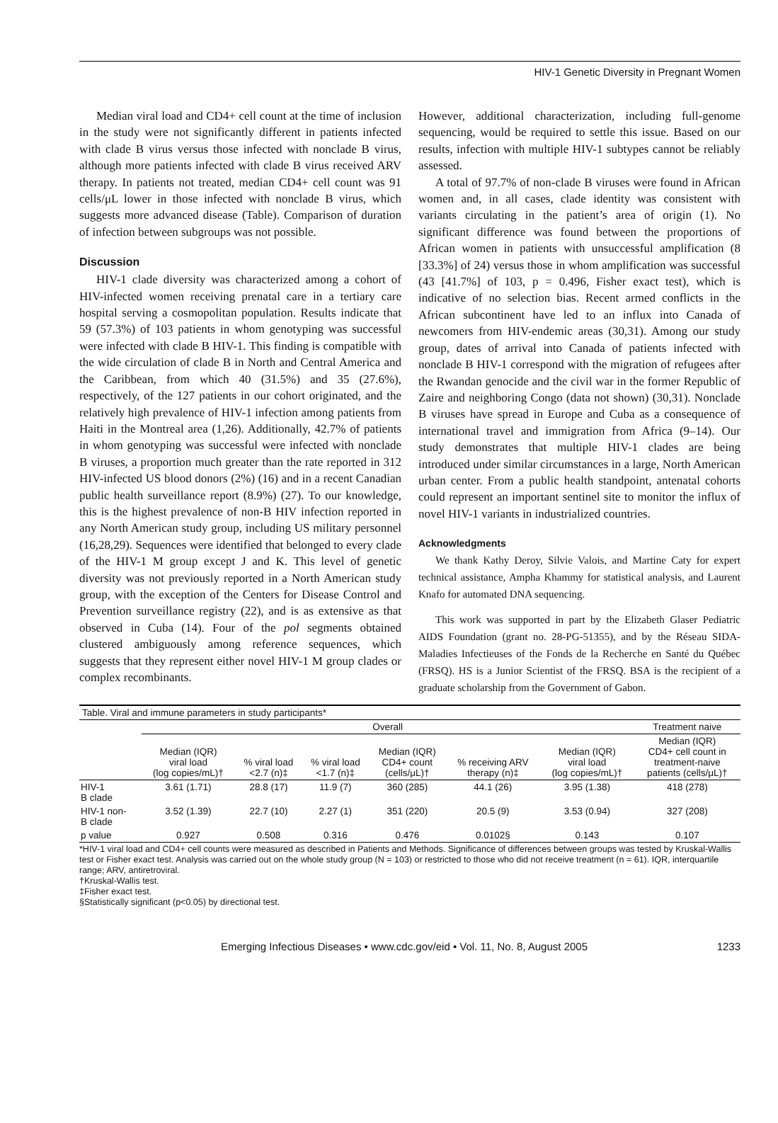HIV-1 Genetic Diversity in Pregnant Women
Median viral load and CD4+ cell count at the time of inclusion in the study were not significantly different in patients infected with clade B virus versus those infected with nonclade B virus, although more patients infected with clade B virus received ARV therapy. In patients not treated, median CD4+ cell count was 91 cells/μL lower in those infected with nonclade B virus, which suggests more advanced disease (Table). Comparison of duration of infection between subgroups was not possible.
Discussion
HIV-1 clade diversity was characterized among a cohort of HIV-infected women receiving prenatal care in a tertiary care hospital serving a cosmopolitan population. Results indicate that 59 (57.3%) of 103 patients in whom genotyping was successful were infected with clade B HIV-1. This finding is compatible with the wide circulation of clade B in North and Central America and the Caribbean, from which 40 (31.5%) and 35 (27.6%), respectively, of the 127 patients in our cohort originated, and the relatively high prevalence of HIV-1 infection among patients from Haiti in the Montreal area (1,26). Additionally, 42.7% of patients in whom genotyping was successful were infected with nonclade B viruses, a proportion much greater than the rate reported in 312 HIV-infected US blood donors (2%) (16) and in a recent Canadian public health surveillance report (8.9%) (27). To our knowledge, this is the highest prevalence of non-B HIV infection reported in any North American study group, including US military personnel (16,28,29). Sequences were identified that belonged to every clade of the HIV-1 M group except J and K. This level of genetic diversity was not previously reported in a North American study group, with the exception of the Centers for Disease Control and Prevention surveillance registry (22), and is as extensive as that observed in Cuba (14). Four of the pol segments obtained clustered ambiguously among reference sequences, which suggests that they represent either novel HIV-1 M group clades or complex recombinants.
However, additional characterization, including full-genome sequencing, would be required to settle this issue. Based on our results, infection with multiple HIV-1 subtypes cannot be reliably assessed.
A total of 97.7% of non-clade B viruses were found in African women and, in all cases, clade identity was consistent with variants circulating in the patient’s area of origin (1). No significant difference was found between the proportions of African women in patients with unsuccessful amplification (8 [33.3%] of 24) versus those in whom amplification was successful (43 [41.7%] of 103, p = 0.496, Fisher exact test), which is indicative of no selection bias. Recent armed conflicts in the African subcontinent have led to an influx into Canada of newcomers from HIV-endemic areas (30,31). Among our study group, dates of arrival into Canada of patients infected with nonclade B HIV-1 correspond with the migration of refugees after the Rwandan genocide and the civil war in the former Republic of Zaire and neighboring Congo (data not shown) (30,31). Nonclade B viruses have spread in Europe and Cuba as a consequence of international travel and immigration from Africa (9–14). Our study demonstrates that multiple HIV-1 clades are being introduced under similar circumstances in a large, North American urban center. From a public health standpoint, antenatal cohorts could represent an important sentinel site to monitor the influx of novel HIV-1 variants in industrialized countries.
Acknowledgments
We thank Kathy Deroy, Silvie Valois, and Martine Caty for expert technical assistance, Ampha Khammy for statistical analysis, and Laurent Knafo for automated DNA sequencing.
This work was supported in part by the Elizabeth Glaser Pediatric AIDS Foundation (grant no. 28-PG-51355), and by the Réseau SIDA-Maladies Infectieuses of the Fonds de la Recherche en Santé du Québec (FRSQ). HS is a Junior Scientist of the FRSQ. BSA is the recipient of a graduate scholarship from the Government of Gabon.
Table. Viral and immune parameters in study participants*
| | Overall | | | | | | Treatment naive | |
| --- | --- | --- | --- | --- | --- | --- | --- | --- |
| | Median (IQR) viral load (log copies/mL)† | % viral load <2.7 (n)‡ | % viral load <1.7 (n)‡ | Median (IQR) CD4+ count (cells/μL)† | % receiving ARV therapy (n)‡ | Median (IQR) viral load (log copies/mL)† | Median (IQR) CD4+ cell count in treatment-naive patients (cells/μL)† | |
| HIV-1 B clade | 3.61 (1.71) | 28.8 (17) | 11.9 (7) | 360 (285) | 44.1 (26) | 3.95 (1.38) | 418 (278) | |
| HIV-1 non- B clade | 3.52 (1.39) | 22.7 (10) | 2.27 (1) | 351 (220) | 20.5 (9) | 3.53 (0.94) | 327 (208) | |
| p value | 0.927 | 0.508 | 0.316 | 0.476 | 0.0102§ | 0.143 | 0.107 | |
*HIV-1 viral load and CD4+ cell counts were measured as described in Patients and Methods. Significance of differences between groups was tested by Kruskal-Wallis test or Fisher exact test. Analysis was carried out on the whole study group (N = 103) or restricted to those who did not receive treatment (n = 61). IQR, interquartile range; ARV, antiretroviral.
†Kruskal-Wallis test.
‡Fisher exact test.
§Statistically significant (p<0.05) by directional test.
Emerging Infectious Diseases • www.cdc.gov/eid • Vol. 11, No. 8, August 2005 1233